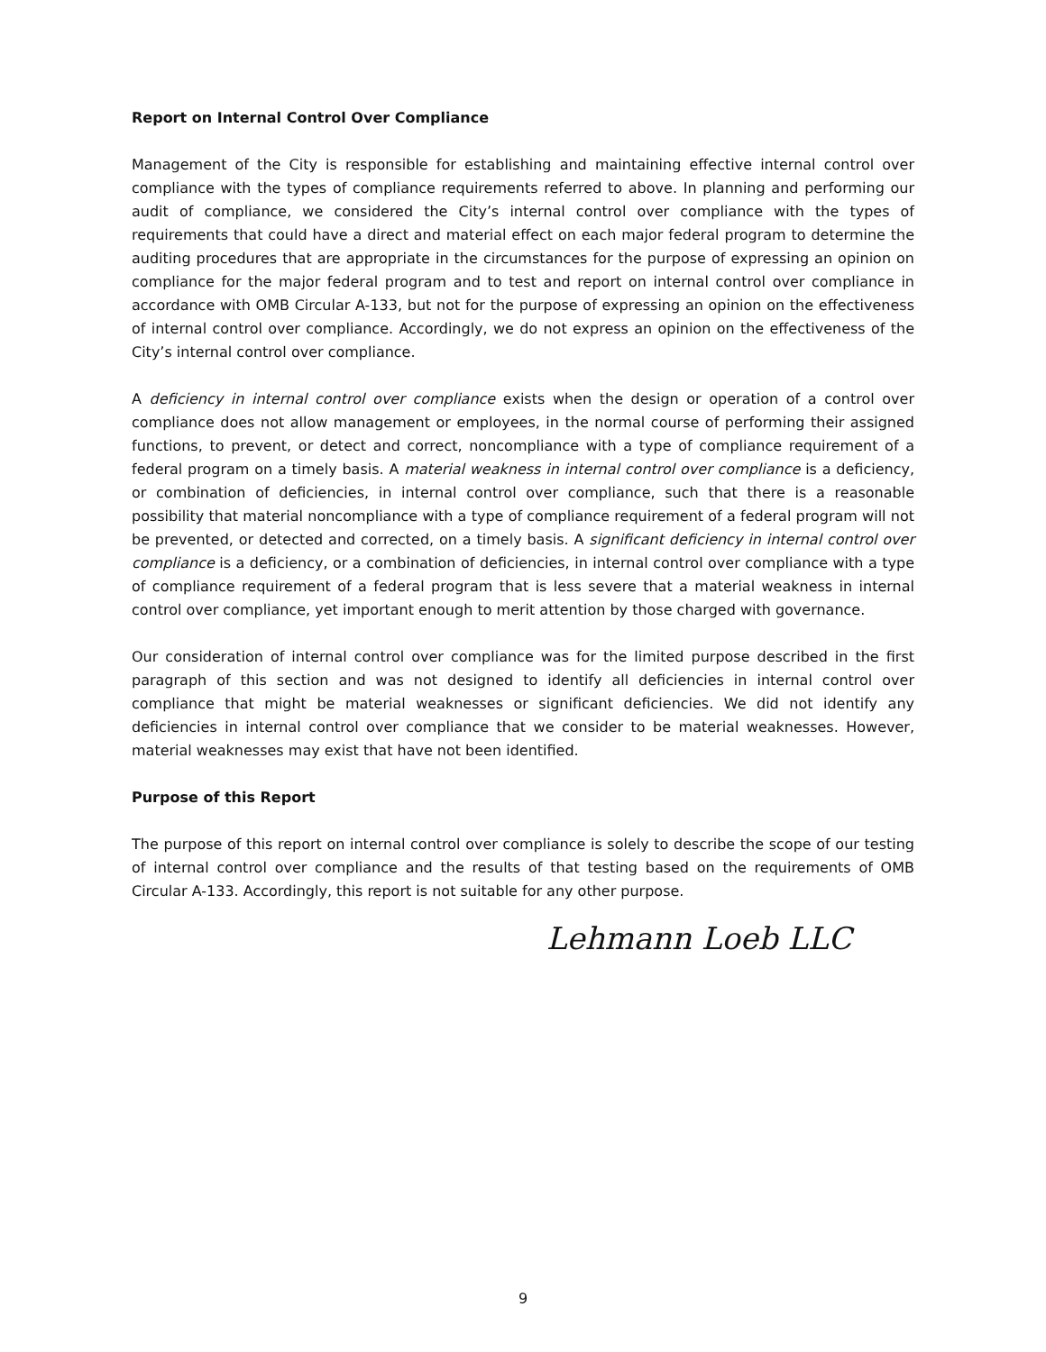Report on Internal Control Over Compliance
Management of the City is responsible for establishing and maintaining effective internal control over compliance with the types of compliance requirements referred to above. In planning and performing our audit of compliance, we considered the City’s internal control over compliance with the types of requirements that could have a direct and material effect on each major federal program to determine the auditing procedures that are appropriate in the circumstances for the purpose of expressing an opinion on compliance for the major federal program and to test and report on internal control over compliance in accordance with OMB Circular A-133, but not for the purpose of expressing an opinion on the effectiveness of internal control over compliance. Accordingly, we do not express an opinion on the effectiveness of the City’s internal control over compliance.
A deficiency in internal control over compliance exists when the design or operation of a control over compliance does not allow management or employees, in the normal course of performing their assigned functions, to prevent, or detect and correct, noncompliance with a type of compliance requirement of a federal program on a timely basis. A material weakness in internal control over compliance is a deficiency, or combination of deficiencies, in internal control over compliance, such that there is a reasonable possibility that material noncompliance with a type of compliance requirement of a federal program will not be prevented, or detected and corrected, on a timely basis. A significant deficiency in internal control over compliance is a deficiency, or a combination of deficiencies, in internal control over compliance with a type of compliance requirement of a federal program that is less severe that a material weakness in internal control over compliance, yet important enough to merit attention by those charged with governance.
Our consideration of internal control over compliance was for the limited purpose described in the first paragraph of this section and was not designed to identify all deficiencies in internal control over compliance that might be material weaknesses or significant deficiencies. We did not identify any deficiencies in internal control over compliance that we consider to be material weaknesses. However, material weaknesses may exist that have not been identified.
Purpose of this Report
The purpose of this report on internal control over compliance is solely to describe the scope of our testing of internal control over compliance and the results of that testing based on the requirements of OMB Circular A-133. Accordingly, this report is not suitable for any other purpose.
Lehmann Loeb LLC
9